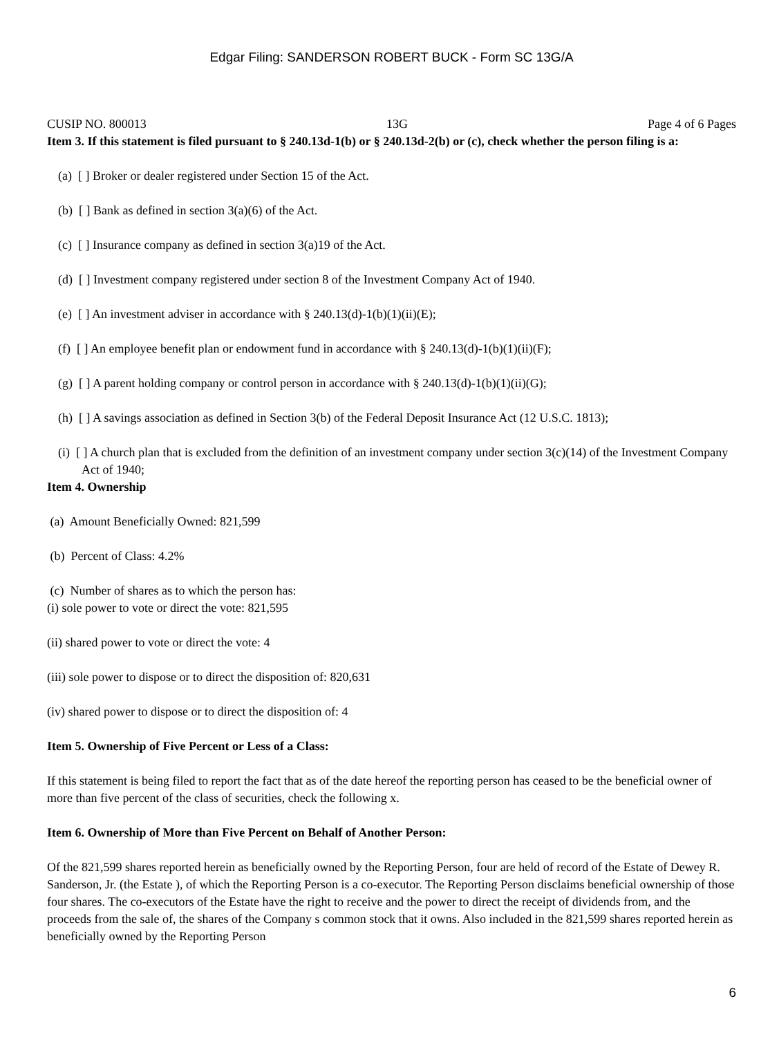Edgar Filing: SANDERSON ROBERT BUCK - Form SC 13G/A
CUSIP NO. 800013 13G Page 4 of 6 Pages
Item 3. If this statement is filed pursuant to § 240.13d-1(b) or § 240.13d-2(b) or (c), check whether the person filing is a:
(a) [ ] Broker or dealer registered under Section 15 of the Act.
(b) [ ] Bank as defined in section 3(a)(6) of the Act.
(c) [ ] Insurance company as defined in section 3(a)19 of the Act.
(d) [ ] Investment company registered under section 8 of the Investment Company Act of 1940.
(e) [ ] An investment adviser in accordance with § 240.13(d)-1(b)(1)(ii)(E);
(f) [ ] An employee benefit plan or endowment fund in accordance with § 240.13(d)-1(b)(1)(ii)(F);
(g) [ ] A parent holding company or control person in accordance with § 240.13(d)-1(b)(1)(ii)(G);
(h) [ ] A savings association as defined in Section 3(b) of the Federal Deposit Insurance Act (12 U.S.C. 1813);
(i) [ ] A church plan that is excluded from the definition of an investment company under section 3(c)(14) of the Investment Company Act of 1940;
Item 4. Ownership
(a) Amount Beneficially Owned: 821,599
(b) Percent of Class: 4.2%
(c) Number of shares as to which the person has:
(i) sole power to vote or direct the vote: 821,595
(ii) shared power to vote or direct the vote: 4
(iii) sole power to dispose or to direct the disposition of: 820,631
(iv) shared power to dispose or to direct the disposition of: 4
Item 5. Ownership of Five Percent or Less of a Class:
If this statement is being filed to report the fact that as of the date hereof the reporting person has ceased to be the beneficial owner of more than five percent of the class of securities, check the following x.
Item 6. Ownership of More than Five Percent on Behalf of Another Person:
Of the 821,599 shares reported herein as beneficially owned by the Reporting Person, four are held of record of the Estate of Dewey R. Sanderson, Jr. (the Estate ), of which the Reporting Person is a co-executor. The Reporting Person disclaims beneficial ownership of those four shares. The co-executors of the Estate have the right to receive and the power to direct the receipt of dividends from, and the proceeds from the sale of, the shares of the Company s common stock that it owns. Also included in the 821,599 shares reported herein as beneficially owned by the Reporting Person
6